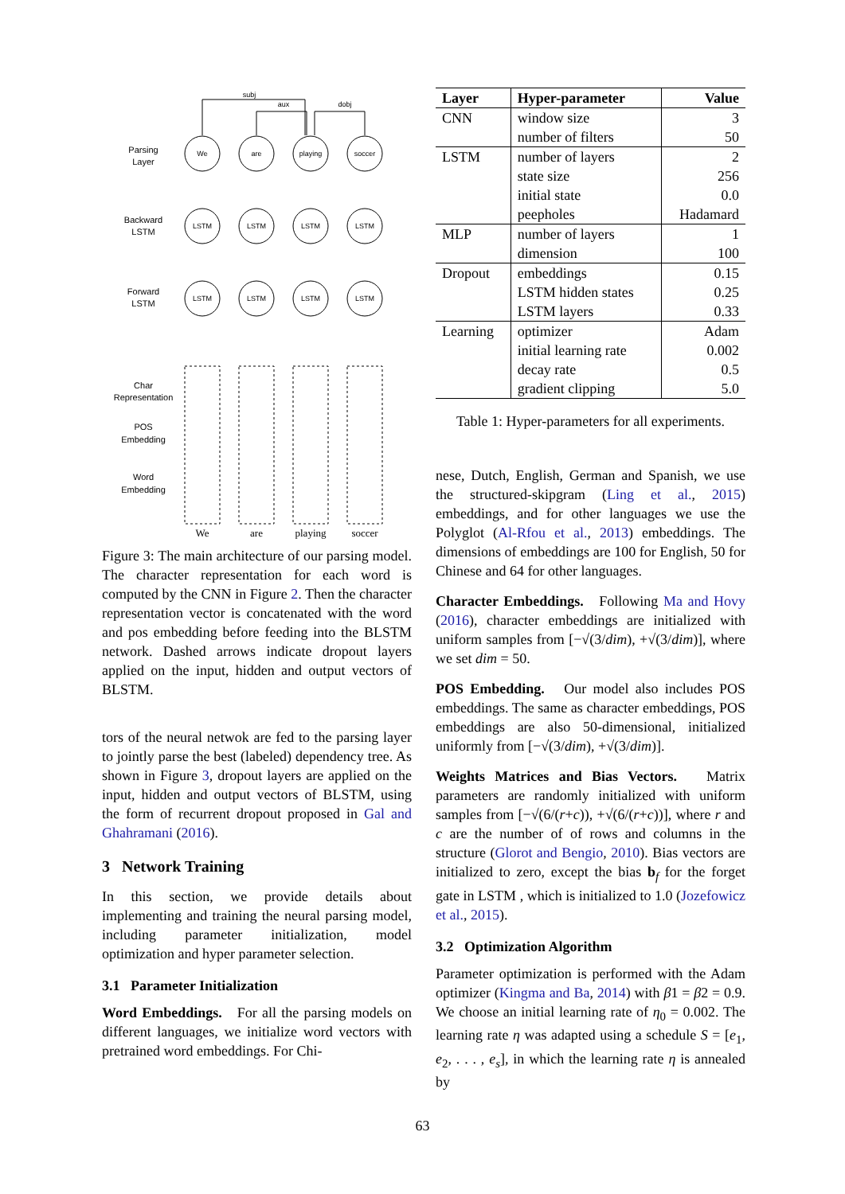Parsing
Layer
Backward
LSTM
Forward
LSTM
Char
Representation
POS
Embedding
Word
Embedding
We
are
playing
soccer
LSTM
LSTM
LSTM
LSTM
LSTM
LSTM
LSTM
LSTM
subj
aux
dobj
We
are
playing
soccer
Figure 3: The main architecture of our parsing model. The character representation for each word is computed by the CNN in Figure 2. Then the character representation vector is concatenated with the word and pos embedding before feeding into the BLSTM network. Dashed arrows indicate dropout layers applied on the input, hidden and output vectors of BLSTM.
tors of the neural netwok are fed to the parsing layer to jointly parse the best (labeled) dependency tree. As shown in Figure 3, dropout layers are applied on the input, hidden and output vectors of BLSTM, using the form of recurrent dropout proposed in Gal and Ghahramani (2016).
3 Network Training
In this section, we provide details about implementing and training the neural parsing model, including parameter initialization, model optimization and hyper parameter selection.
3.1 Parameter Initialization
Word Embeddings. For all the parsing models on different languages, we initialize word vectors with pretrained word embeddings. For Chi-
| Layer | Hyper-parameter | Value |
| --- | --- | --- |
| CNN | window size | 3 |
| | number of filters | 50 |
| LSTM | number of layers | 2 |
| | state size | 256 |
| | initial state | 0.0 |
| | peepholes | Hadamard |
| MLP | number of layers | 1 |
| | dimension | 100 |
| Dropout | embeddings | 0.15 |
| | LSTM hidden states | 0.25 |
| | LSTM layers | 0.33 |
| Learning | optimizer | Adam |
| | initial learning rate | 0.002 |
| | decay rate | 0.5 |
| | gradient clipping | 5.0 |
Table 1: Hyper-parameters for all experiments.
nese, Dutch, English, German and Spanish, we use the structured-skipgram (Ling et al., 2015) embeddings, and for other languages we use the Polyglot (Al-Rfou et al., 2013) embeddings. The dimensions of embeddings are 100 for English, 50 for Chinese and 64 for other languages.
Character Embeddings. Following Ma and Hovy (2016), character embeddings are initialized with uniform samples from [−√(3/dim), +√(3/dim)], where we set dim = 50.
POS Embedding. Our model also includes POS embeddings. The same as character embeddings, POS embeddings are also 50-dimensional, initialized uniformly from [−√(3/dim), +√(3/dim)].
Weights Matrices and Bias Vectors. Matrix parameters are randomly initialized with uniform samples from [−√(6/(r+c)), +√(6/(r+c))], where r and c are the number of of rows and columns in the structure (Glorot and Bengio, 2010). Bias vectors are initialized to zero, except the bias b<sub>f</sub> for the forget gate in LSTM , which is initialized to 1.0 (Jozefowicz et al., 2015).
3.2 Optimization Algorithm
Parameter optimization is performed with the Adam optimizer (Kingma and Ba, 2014) with β1 = β2 = 0.9. We choose an initial learning rate of η<sub>0</sub> = 0.002. The learning rate η was adapted using a schedule S = [e<sub>1</sub>, e<sub>2</sub>, . . . , e<sub>s</sub>], in which the learning rate η is annealed by
63